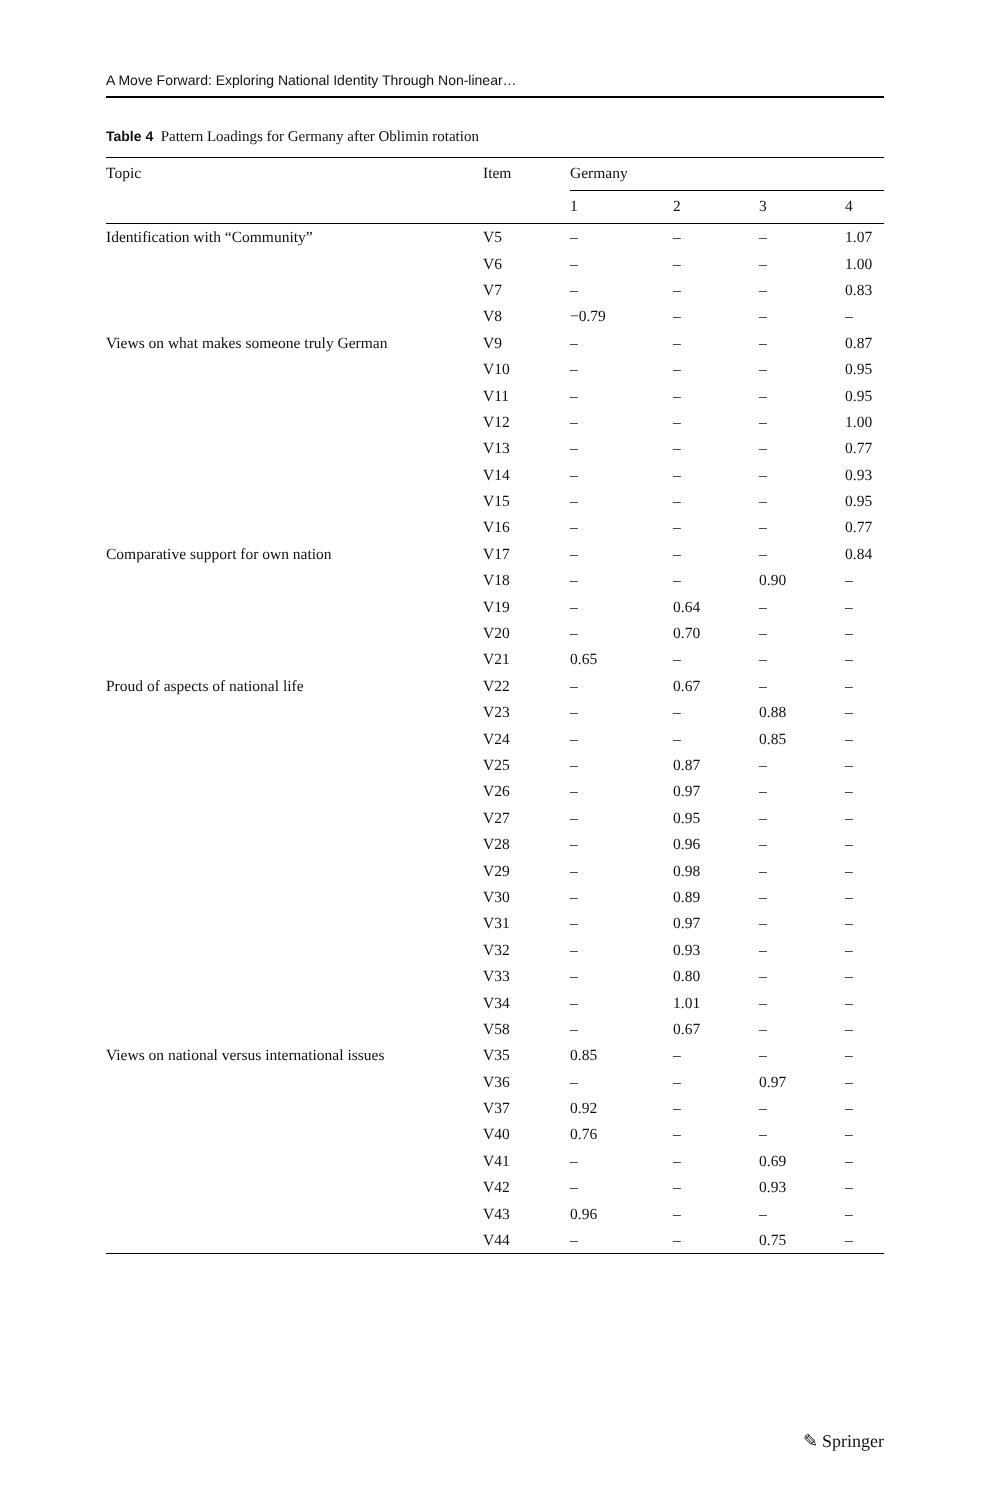A Move Forward: Exploring National Identity Through Non-linear…
Table 4 Pattern Loadings for Germany after Oblimin rotation
| Topic | Item | Germany | | | |
| --- | --- | --- | --- | --- | --- |
| | | 1 | 2 | 3 | 4 |
| Identification with “Community” | V5 | – | – | – | 1.07 |
| | V6 | – | – | – | 1.00 |
| | V7 | – | – | – | 0.83 |
| | V8 | −0.79 | – | – | – |
| Views on what makes someone truly German | V9 | – | – | – | 0.87 |
| | V10 | – | – | – | 0.95 |
| | V11 | – | – | – | 0.95 |
| | V12 | – | – | – | 1.00 |
| | V13 | – | – | – | 0.77 |
| | V14 | – | – | – | 0.93 |
| | V15 | – | – | – | 0.95 |
| | V16 | – | – | – | 0.77 |
| Comparative support for own nation | V17 | – | – | – | 0.84 |
| | V18 | – | – | 0.90 | – |
| | V19 | – | 0.64 | – | – |
| | V20 | – | 0.70 | – | – |
| | V21 | 0.65 | – | – | – |
| Proud of aspects of national life | V22 | – | 0.67 | – | – |
| | V23 | – | – | 0.88 | – |
| | V24 | – | – | 0.85 | – |
| | V25 | – | 0.87 | – | – |
| | V26 | – | 0.97 | – | – |
| | V27 | – | 0.95 | – | – |
| | V28 | – | 0.96 | – | – |
| | V29 | – | 0.98 | – | – |
| | V30 | – | 0.89 | – | – |
| | V31 | – | 0.97 | – | – |
| | V32 | – | 0.93 | – | – |
| | V33 | – | 0.80 | – | – |
| | V34 | – | 1.01 | – | – |
| | V58 | – | 0.67 | – | – |
| Views on national versus international issues | V35 | 0.85 | – | – | – |
| | V36 | – | – | 0.97 | – |
| | V37 | 0.92 | – | – | – |
| | V40 | 0.76 | – | – | – |
| | V41 | – | – | 0.69 | – |
| | V42 | – | – | 0.93 | – |
| | V43 | 0.96 | – | – | – |
| | V44 | – | – | 0.75 | – |
✎ Springer